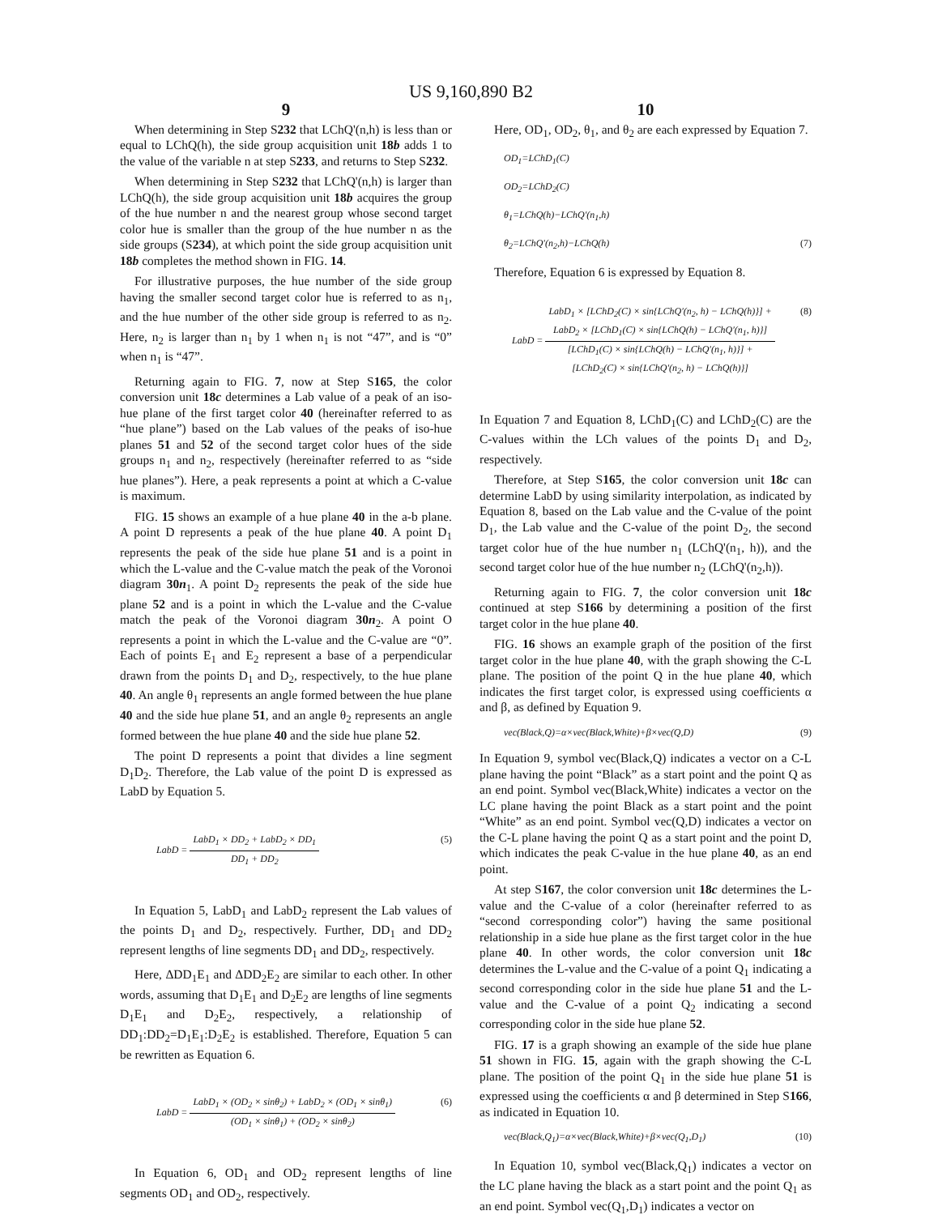US 9,160,890 B2
9
When determining in Step S232 that LChQ'(n,h) is less than or equal to LChQ(h), the side group acquisition unit 18b adds 1 to the value of the variable n at step S233, and returns to Step S232.
When determining in Step S232 that LChQ'(n,h) is larger than LChQ(h), the side group acquisition unit 18b acquires the group of the hue number n and the nearest group whose second target color hue is smaller than the group of the hue number n as the side groups (S234), at which point the side group acquisition unit 18b completes the method shown in FIG. 14.
For illustrative purposes, the hue number of the side group having the smaller second target color hue is referred to as n<sub>1</sub>, and the hue number of the other side group is referred to as n<sub>2</sub>. Here, n<sub>2</sub> is larger than n<sub>1</sub> by 1 when n<sub>1</sub> is not “47”, and is “0” when n<sub>1</sub> is “47”.
Returning again to FIG. 7, now at Step S165, the color conversion unit 18c determines a Lab value of a peak of an iso-hue plane of the first target color 40 (hereinafter referred to as “hue plane”) based on the Lab values of the peaks of iso-hue planes 51 and 52 of the second target color hues of the side groups n<sub>1</sub> and n<sub>2</sub>, respectively (hereinafter referred to as “side hue planes”). Here, a peak represents a point at which a C-value is maximum.
FIG. 15 shows an example of a hue plane 40 in the a-b plane. A point D represents a peak of the hue plane 40. A point D<sub>1</sub> represents the peak of the side hue plane 51 and is a point in which the L-value and the C-value match the peak of the Voronoi diagram 30n<sub>1</sub>. A point D<sub>2</sub> represents the peak of the side hue plane 52 and is a point in which the L-value and the C-value match the peak of the Voronoi diagram 30n<sub>2</sub>. A point O represents a point in which the L-value and the C-value are “0”. Each of points E<sub>1</sub> and E<sub>2</sub> represent a base of a perpendicular drawn from the points D<sub>1</sub> and D<sub>2</sub>, respectively, to the hue plane 40. An angle θ<sub>1</sub> represents an angle formed between the hue plane 40 and the side hue plane 51, and an angle θ<sub>2</sub> represents an angle formed between the hue plane 40 and the side hue plane 52.
The point D represents a point that divides a line segment D<sub>1</sub>D<sub>2</sub>. Therefore, the Lab value of the point D is expressed as LabD by Equation 5.
LabD =
LabD<sub>1</sub> × DD<sub>2</sub> + LabD<sub>2</sub> × DD<sub>1</sub>
DD<sub>1</sub> + DD<sub>2</sub>
(5)
In Equation 5, LabD<sub>1</sub> and LabD<sub>2</sub> represent the Lab values of the points D<sub>1</sub> and D<sub>2</sub>, respectively. Further, DD<sub>1</sub> and DD<sub>2</sub> represent lengths of line segments DD<sub>1</sub> and DD<sub>2</sub>, respectively.
Here, ΔDD<sub>1</sub>E<sub>1</sub> and ΔDD<sub>2</sub>E<sub>2</sub> are similar to each other. In other words, assuming that D<sub>1</sub>E<sub>1</sub> and D<sub>2</sub>E<sub>2</sub> are lengths of line segments D<sub>1</sub>E<sub>1</sub> and D<sub>2</sub>E<sub>2</sub>, respectively, a relationship of DD<sub>1</sub>:DD<sub>2</sub>=D<sub>1</sub>E<sub>1</sub>:D<sub>2</sub>E<sub>2</sub> is established. Therefore, Equation 5 can be rewritten as Equation 6.
LabD =
LabD<sub>1</sub> × (OD<sub>2</sub> × sinθ<sub>2</sub>) + LabD<sub>2</sub> × (OD<sub>1</sub> × sinθ<sub>1</sub>)
(OD<sub>1</sub> × sinθ<sub>1</sub>) + (OD<sub>2</sub> × sinθ<sub>2</sub>)
(6)
In Equation 6, OD<sub>1</sub> and OD<sub>2</sub> represent lengths of line segments OD<sub>1</sub> and OD<sub>2</sub>, respectively.
10
Here, OD<sub>1</sub>, OD<sub>2</sub>, θ<sub>1</sub>, and θ<sub>2</sub> are each expressed by Equation 7.
OD<sub>1</sub>=LChD<sub>1</sub>(C)
OD<sub>2</sub>=LChD<sub>2</sub>(C)
θ<sub>1</sub>=LChQ(h)−LChQ'(n<sub>1</sub>,h)
θ<sub>2</sub>=LChQ'(n<sub>2</sub>,h)−LChQ(h) (7)
Therefore, Equation 6 is expressed by Equation 8.
LabD =
LabD<sub>1</sub> × [LChD<sub>2</sub>(C) × sin{LChQ′(n<sub>2</sub>, h) − LChQ(h)}] +
LabD<sub>2</sub> × [LChD<sub>1</sub>(C) × sin{LChQ(h) − LChQ′(n<sub>1</sub>, h)}]
[LChD<sub>1</sub>(C) × sin{LChQ(h) − LChQ′(n<sub>1</sub>, h)}] +
[LChD<sub>2</sub>(C) × sin{LChQ′(n<sub>2</sub>, h) − LChQ(h)}]
(8)
In Equation 7 and Equation 8, LChD<sub>1</sub>(C) and LChD<sub>2</sub>(C) are the C-values within the LCh values of the points D<sub>1</sub> and D<sub>2</sub>, respectively.
Therefore, at Step S165, the color conversion unit 18c can determine LabD by using similarity interpolation, as indicated by Equation 8, based on the Lab value and the C-value of the point D<sub>1</sub>, the Lab value and the C-value of the point D<sub>2</sub>, the second target color hue of the hue number n<sub>1</sub> (LChQ'(n<sub>1</sub>, h)), and the second target color hue of the hue number n<sub>2</sub> (LChQ'(n<sub>2</sub>,h)).
Returning again to FIG. 7, the color conversion unit 18c continued at step S166 by determining a position of the first target color in the hue plane 40.
FIG. 16 shows an example graph of the position of the first target color in the hue plane 40, with the graph showing the C-L plane. The position of the point Q in the hue plane 40, which indicates the first target color, is expressed using coefficients α and β, as defined by Equation 9.
vec(Black,Q)=α×vec(Black,White)+β×vec(Q,D) (9)
In Equation 9, symbol vec(Black,Q) indicates a vector on a C-L plane having the point “Black” as a start point and the point Q as an end point. Symbol vec(Black,White) indicates a vector on the LC plane having the point Black as a start point and the point “White” as an end point. Symbol vec(Q,D) indicates a vector on the C-L plane having the point Q as a start point and the point D, which indicates the peak C-value in the hue plane 40, as an end point.
At step S167, the color conversion unit 18c determines the L-value and the C-value of a color (hereinafter referred to as “second corresponding color”) having the same positional relationship in a side hue plane as the first target color in the hue plane 40. In other words, the color conversion unit 18c determines the L-value and the C-value of a point Q<sub>1</sub> indicating a second corresponding color in the side hue plane 51 and the L-value and the C-value of a point Q<sub>2</sub> indicating a second corresponding color in the side hue plane 52.
FIG. 17 is a graph showing an example of the side hue plane 51 shown in FIG. 15, again with the graph showing the C-L plane. The position of the point Q<sub>1</sub> in the side hue plane 51 is expressed using the coefficients α and β determined in Step S166, as indicated in Equation 10.
vec(Black,Q<sub>1</sub>)=α×vec(Black,White)+β×vec(Q<sub>1</sub>,D<sub>1</sub>) (10)
In Equation 10, symbol vec(Black,Q<sub>1</sub>) indicates a vector on the LC plane having the black as a start point and the point Q<sub>1</sub> as an end point. Symbol vec(Q<sub>1</sub>,D<sub>1</sub>) indicates a vector on